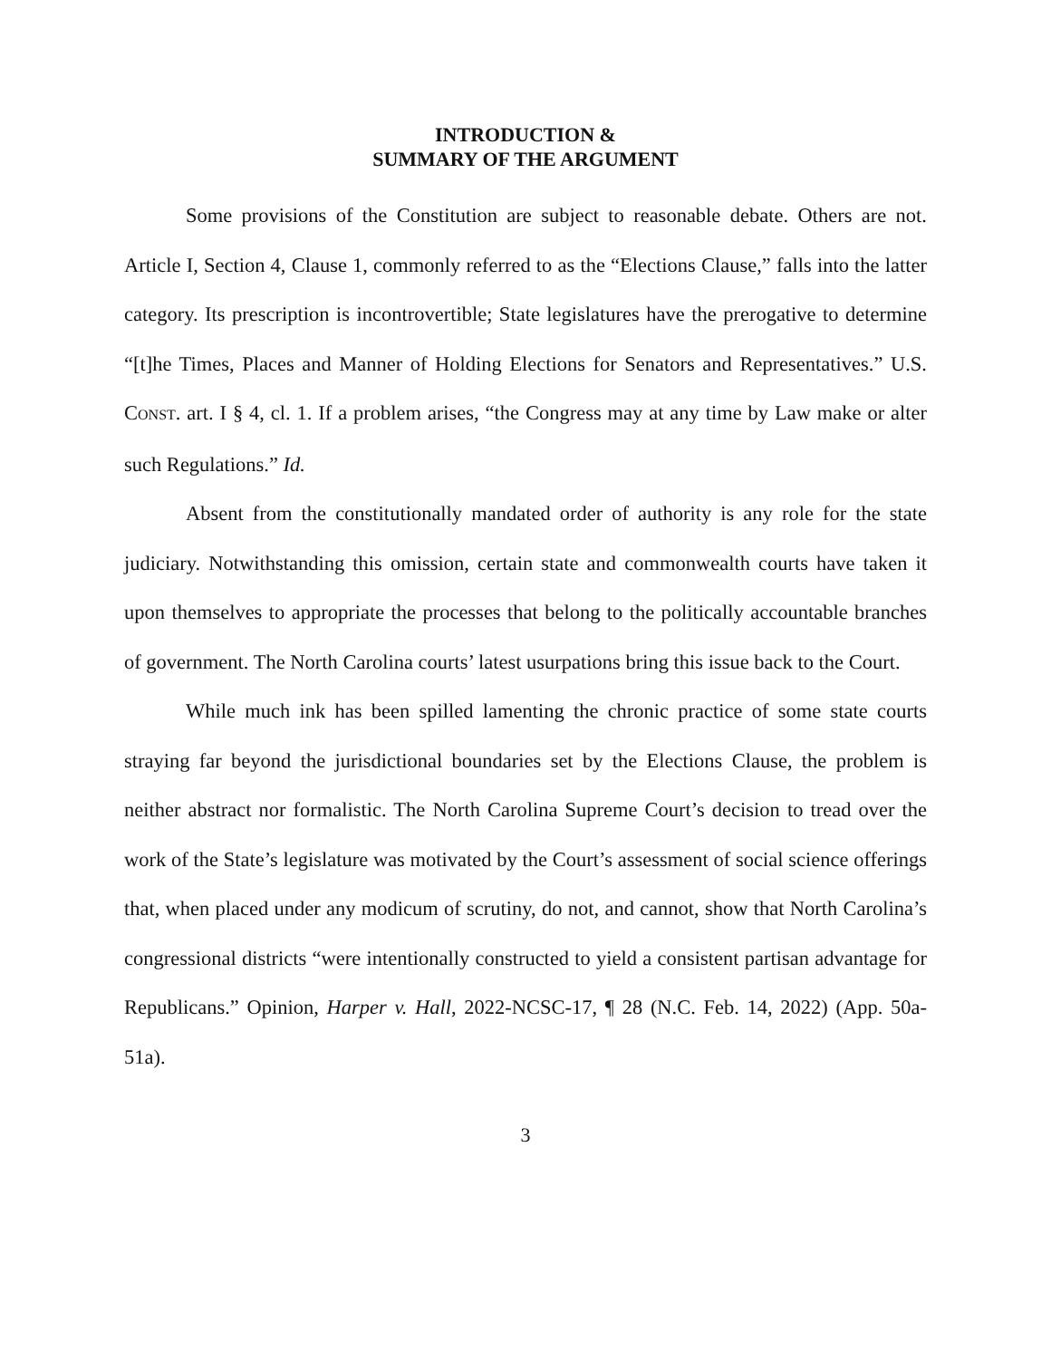INTRODUCTION &
SUMMARY OF THE ARGUMENT
Some provisions of the Constitution are subject to reasonable debate. Others are not. Article I, Section 4, Clause 1, commonly referred to as the “Elections Clause,” falls into the latter category. Its prescription is incontrovertible; State legislatures have the prerogative to determine “[t]he Times, Places and Manner of Holding Elections for Senators and Representatives.” U.S. CONST. art. I § 4, cl. 1. If a problem arises, “the Congress may at any time by Law make or alter such Regulations.” Id.
Absent from the constitutionally mandated order of authority is any role for the state judiciary. Notwithstanding this omission, certain state and commonwealth courts have taken it upon themselves to appropriate the processes that belong to the politically accountable branches of government. The North Carolina courts’ latest usurpations bring this issue back to the Court.
While much ink has been spilled lamenting the chronic practice of some state courts straying far beyond the jurisdictional boundaries set by the Elections Clause, the problem is neither abstract nor formalistic. The North Carolina Supreme Court’s decision to tread over the work of the State’s legislature was motivated by the Court’s assessment of social science offerings that, when placed under any modicum of scrutiny, do not, and cannot, show that North Carolina’s congressional districts “were intentionally constructed to yield a consistent partisan advantage for Republicans.” Opinion, Harper v. Hall, 2022-NCSC-17, ¶ 28 (N.C. Feb. 14, 2022) (App. 50a-51a).
3